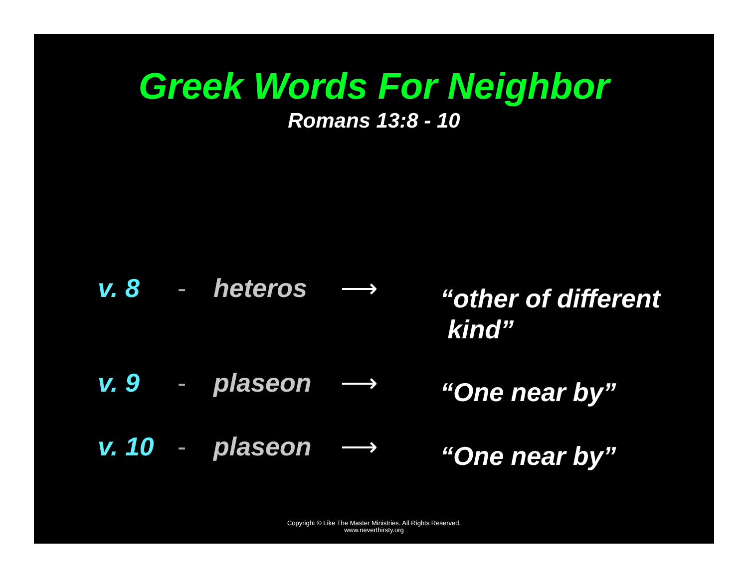Greek Words For Neighbor
Romans 13:8 - 10
v. 8 - heteros ⟶
“other of different
kind”
v. 9 - plaseon ⟶
“One near by”
v. 10 - plaseon ⟶
“One near by”
Copyright © Like The Master Ministries. All Rights Reserved.
www.neverthirsty.org